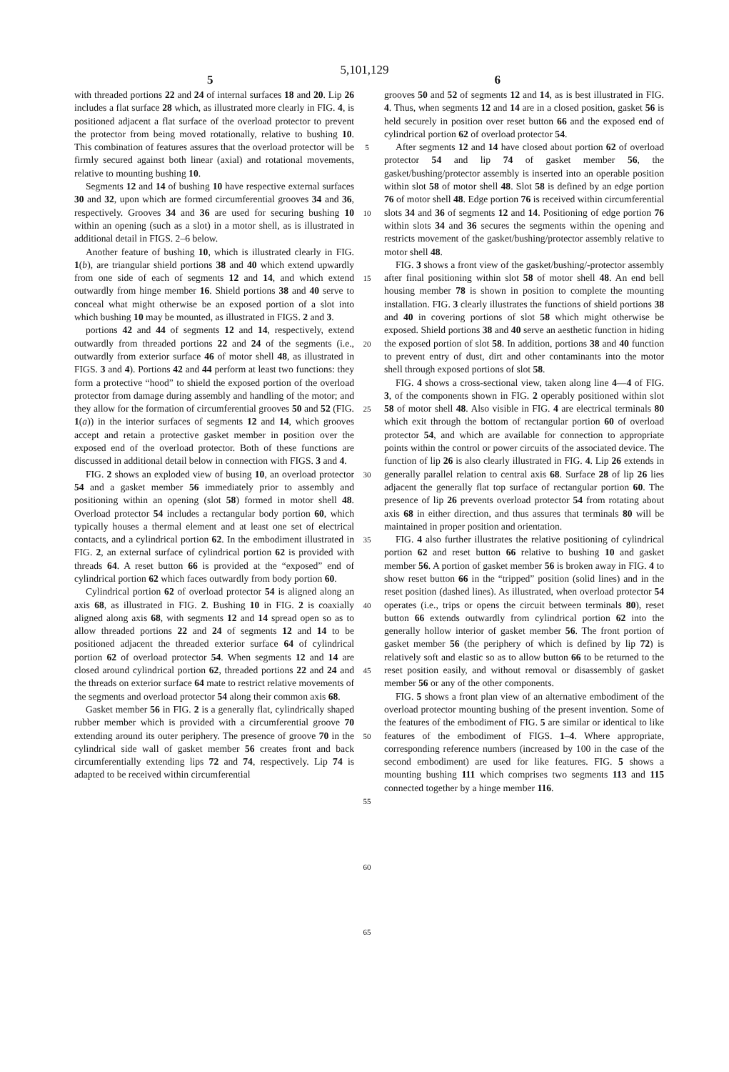5,101,129
5 6
with threaded portions 22 and 24 of internal surfaces 18 and 20. Lip 26 includes a flat surface 28 which, as illustrated more clearly in FIG. 4, is positioned adjacent a flat surface of the overload protector to prevent the protector from being moved rotationally, relative to bushing 10. This combination of features assures that the overload protector will be firmly secured against both linear (axial) and rotational movements, relative to mounting bushing 10.
Segments 12 and 14 of bushing 10 have respective external surfaces 30 and 32, upon which are formed circumferential grooves 34 and 36, respectively. Grooves 34 and 36 are used for securing bushing 10 within an opening (such as a slot) in a motor shell, as is illustrated in additional detail in FIGS. 2–6 below.
Another feature of bushing 10, which is illustrated clearly in FIG. 1(b), are triangular shield portions 38 and 40 which extend upwardly from one side of each of segments 12 and 14, and which extend outwardly from hinge member 16. Shield portions 38 and 40 serve to conceal what might otherwise be an exposed portion of a slot into which bushing 10 may be mounted, as illustrated in FIGS. 2 and 3.
portions 42 and 44 of segments 12 and 14, respectively, extend outwardly from threaded portions 22 and 24 of the segments (i.e., outwardly from exterior surface 46 of motor shell 48, as illustrated in FIGS. 3 and 4). Portions 42 and 44 perform at least two functions: they form a protective “hood” to shield the exposed portion of the overload protector from damage during assembly and handling of the motor; and they allow for the formation of circumferential grooves 50 and 52 (FIG. 1(a)) in the interior surfaces of segments 12 and 14, which grooves accept and retain a protective gasket member in position over the exposed end of the overload protector. Both of these functions are discussed in additional detail below in connection with FIGS. 3 and 4.
FIG. 2 shows an exploded view of busing 10, an overload protector 54 and a gasket member 56 immediately prior to assembly and positioning within an opening (slot 58) formed in motor shell 48. Overload protector 54 includes a rectangular body portion 60, which typically houses a thermal element and at least one set of electrical contacts, and a cylindrical portion 62. In the embodiment illustrated in FIG. 2, an external surface of cylindrical portion 62 is provided with threads 64. A reset button 66 is provided at the “exposed” end of cylindrical portion 62 which faces outwardly from body portion 60.
Cylindrical portion 62 of overload protector 54 is aligned along an axis 68, as illustrated in FIG. 2. Bushing 10 in FIG. 2 is coaxially aligned along axis 68, with segments 12 and 14 spread open so as to allow threaded portions 22 and 24 of segments 12 and 14 to be positioned adjacent the threaded exterior surface 64 of cylindrical portion 62 of overload protector 54. When segments 12 and 14 are closed around cylindrical portion 62, threaded portions 22 and 24 and the threads on exterior surface 64 mate to restrict relative movements of the segments and overload protector 54 along their common axis 68.
Gasket member 56 in FIG. 2 is a generally flat, cylindrically shaped rubber member which is provided with a circumferential groove 70 extending around its outer periphery. The presence of groove 70 in the cylindrical side wall of gasket member 56 creates front and back circumferentially extending lips 72 and 74, respectively. Lip 74 is adapted to be received within circumferential
5
10
15
20
25
30
35
40
45
50
55
60
65
grooves 50 and 52 of segments 12 and 14, as is best illustrated in FIG. 4. Thus, when segments 12 and 14 are in a closed position, gasket 56 is held securely in position over reset button 66 and the exposed end of cylindrical portion 62 of overload protector 54.
After segments 12 and 14 have closed about portion 62 of overload protector 54 and lip 74 of gasket member 56, the gasket/bushing/protector assembly is inserted into an operable position within slot 58 of motor shell 48. Slot 58 is defined by an edge portion 76 of motor shell 48. Edge portion 76 is received within circumferential slots 34 and 36 of segments 12 and 14. Positioning of edge portion 76 within slots 34 and 36 secures the segments within the opening and restricts movement of the gasket/bushing/protector assembly relative to motor shell 48.
FIG. 3 shows a front view of the gasket/bushing/-protector assembly after final positioning within slot 58 of motor shell 48. An end bell housing member 78 is shown in position to complete the mounting installation. FIG. 3 clearly illustrates the functions of shield portions 38 and 40 in covering portions of slot 58 which might otherwise be exposed. Shield portions 38 and 40 serve an aesthetic function in hiding the exposed portion of slot 58. In addition, portions 38 and 40 function to prevent entry of dust, dirt and other contaminants into the motor shell through exposed portions of slot 58.
FIG. 4 shows a cross-sectional view, taken along line 4—4 of FIG. 3, of the components shown in FIG. 2 operably positioned within slot 58 of motor shell 48. Also visible in FIG. 4 are electrical terminals 80 which exit through the bottom of rectangular portion 60 of overload protector 54, and which are available for connection to appropriate points within the control or power circuits of the associated device. The function of lip 26 is also clearly illustrated in FIG. 4. Lip 26 extends in generally parallel relation to central axis 68. Surface 28 of lip 26 lies adjacent the generally flat top surface of rectangular portion 60. The presence of lip 26 prevents overload protector 54 from rotating about axis 68 in either direction, and thus assures that terminals 80 will be maintained in proper position and orientation.
FIG. 4 also further illustrates the relative positioning of cylindrical portion 62 and reset button 66 relative to bushing 10 and gasket member 56. A portion of gasket member 56 is broken away in FIG. 4 to show reset button 66 in the “tripped” position (solid lines) and in the reset position (dashed lines). As illustrated, when overload protector 54 operates (i.e., trips or opens the circuit between terminals 80), reset button 66 extends outwardly from cylindrical portion 62 into the generally hollow interior of gasket member 56. The front portion of gasket member 56 (the periphery of which is defined by lip 72) is relatively soft and elastic so as to allow button 66 to be returned to the reset position easily, and without removal or disassembly of gasket member 56 or any of the other components.
FIG. 5 shows a front plan view of an alternative embodiment of the overload protector mounting bushing of the present invention. Some of the features of the embodiment of FIG. 5 are similar or identical to like features of the embodiment of FIGS. 1–4. Where appropriate, corresponding reference numbers (increased by 100 in the case of the second embodiment) are used for like features. FIG. 5 shows a mounting bushing 111 which comprises two segments 113 and 115 connected together by a hinge member 116.